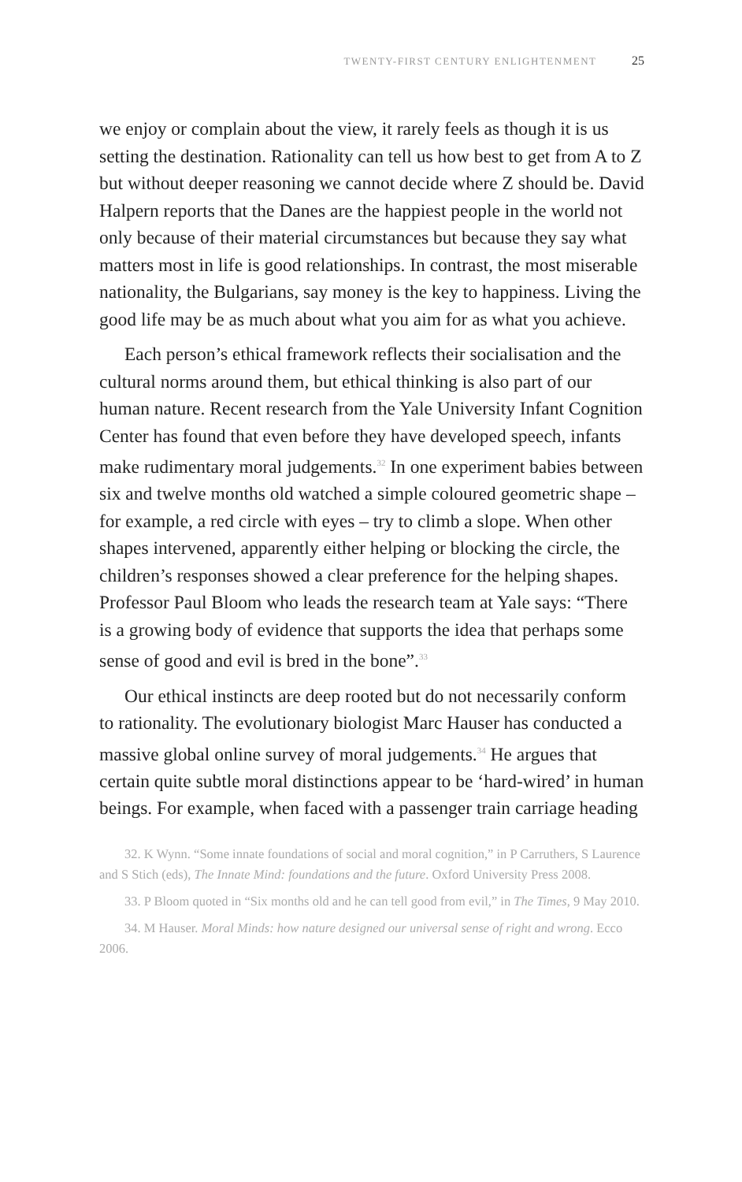TWENTY-FIRST CENTURY ENLIGHTENMENT 25
we enjoy or complain about the view, it rarely feels as though it is us setting the destination. Rationality can tell us how best to get from A to Z but without deeper reasoning we cannot decide where Z should be. David Halpern reports that the Danes are the happiest people in the world not only because of their material circumstances but because they say what matters most in life is good relationships. In contrast, the most miserable nationality, the Bulgarians, say money is the key to happiness. Living the good life may be as much about what you aim for as what you achieve.
Each person’s ethical framework reflects their socialisation and the cultural norms around them, but ethical thinking is also part of our human nature. Recent research from the Yale University Infant Cognition Center has found that even before they have developed speech, infants make rudimentary moral judgements.<sup>32</sup> In one experiment babies between six and twelve months old watched a simple coloured geometric shape – for example, a red circle with eyes – try to climb a slope. When other shapes intervened, apparently either helping or blocking the circle, the children’s responses showed a clear preference for the helping shapes. Professor Paul Bloom who leads the research team at Yale says: “There is a growing body of evidence that supports the idea that perhaps some sense of good and evil is bred in the bone”.<sup>33</sup>
Our ethical instincts are deep rooted but do not necessarily conform to rationality. The evolutionary biologist Marc Hauser has conducted a massive global online survey of moral judgements.<sup>34</sup> He argues that certain quite subtle moral distinctions appear to be ‘hard-wired’ in human beings. For example, when faced with a passenger train carriage heading
32. K Wynn. “Some innate foundations of social and moral cognition,” in P Carruthers, S Laurence and S Stich (eds), The Innate Mind: foundations and the future. Oxford University Press 2008.
33. P Bloom quoted in “Six months old and he can tell good from evil,” in The Times, 9 May 2010.
34. M Hauser. Moral Minds: how nature designed our universal sense of right and wrong. Ecco 2006.